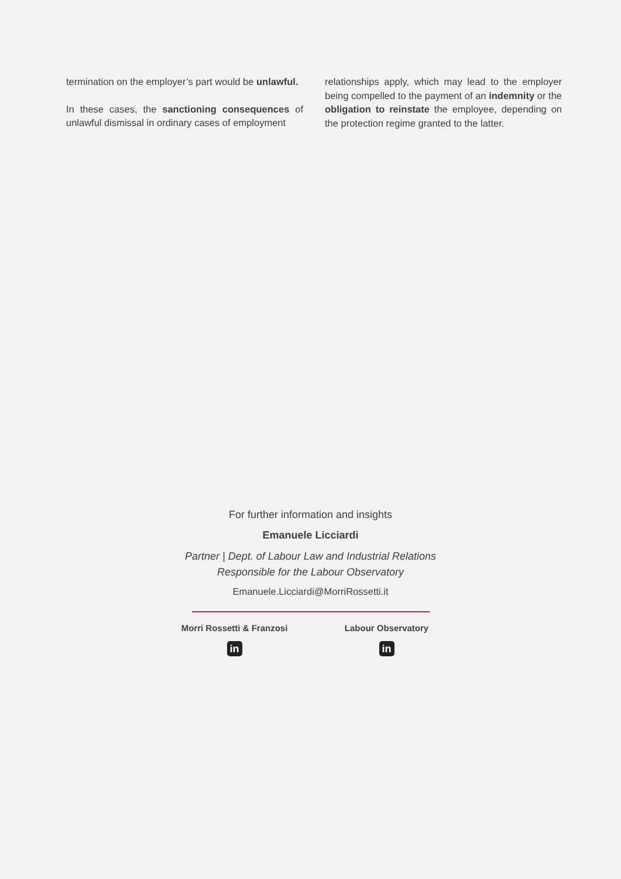termination on the employer’s part would be unlawful.
In these cases, the sanctioning consequences of unlawful dismissal in ordinary cases of employment
relationships apply, which may lead to the employer being compelled to the payment of an indemnity or the obligation to reinstate the employee, depending on the protection regime granted to the latter.
For further information and insights
Emanuele Licciardi
Partner | Dept. of Labour Law and Industrial Relations
Responsible for the Labour Observatory
Emanuele.Licciardi@MorriRossetti.it
Morri Rossetti & Franzosi
in
Labour Observatory
in